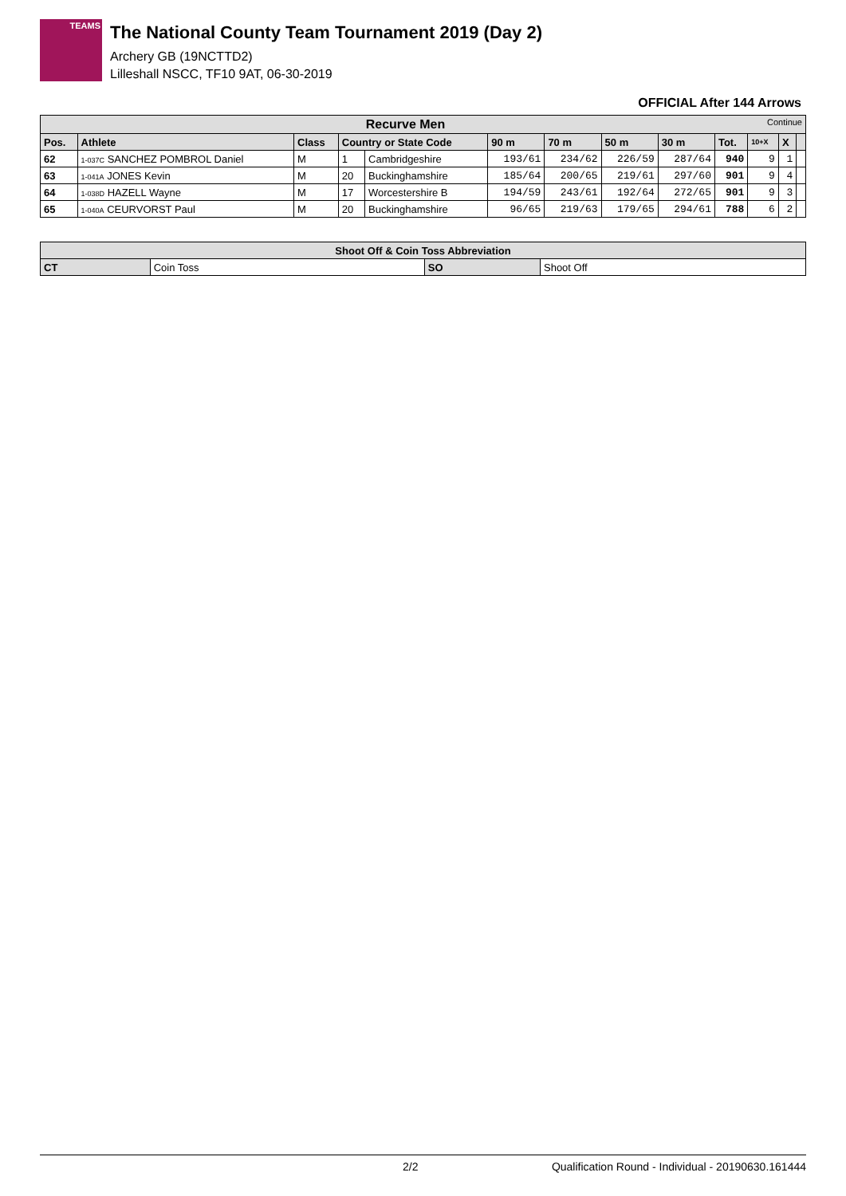TEAMS
The National County Team Tournament 2019 (Day 2)
Archery GB (19NCTTD2)
Lilleshall NSCC, TF10 9AT, 06-30-2019
OFFICIAL After 144 Arrows
| Recurve Men Continue | | | | | | | | | | | | |
| Pos. | Athlete | Class | Country or State Code | | 90 m | 70 m | 50 m | 30 m | Tot. | 10+X | X | |
| 62 | 1-037C SANCHEZ POMBROL Daniel | M | 1 | Cambridgeshire | 193/61 | 234/62 | 226/59 | 287/64 | 940 | 9 | 1 | |
| 63 | 1-041A JONES Kevin | M | 20 | Buckinghamshire | 185/64 | 200/65 | 219/61 | 297/60 | 901 | 9 | 4 | |
| 64 | 1-038D HAZELL Wayne | M | 17 | Worcestershire B | 194/59 | 243/61 | 192/64 | 272/65 | 901 | 9 | 3 | |
| 65 | 1-040A CEURVORST Paul | M | 20 | Buckinghamshire | 96/65 | 219/63 | 179/65 | 294/61 | 788 | 6 | 2 | |
| Shoot Off & Coin Toss Abbreviation | | | |
| --- | --- | --- | --- |
| CT | Coin Toss | SO | Shoot Off |
2/2 Qualification Round - Individual - 20190630.161444